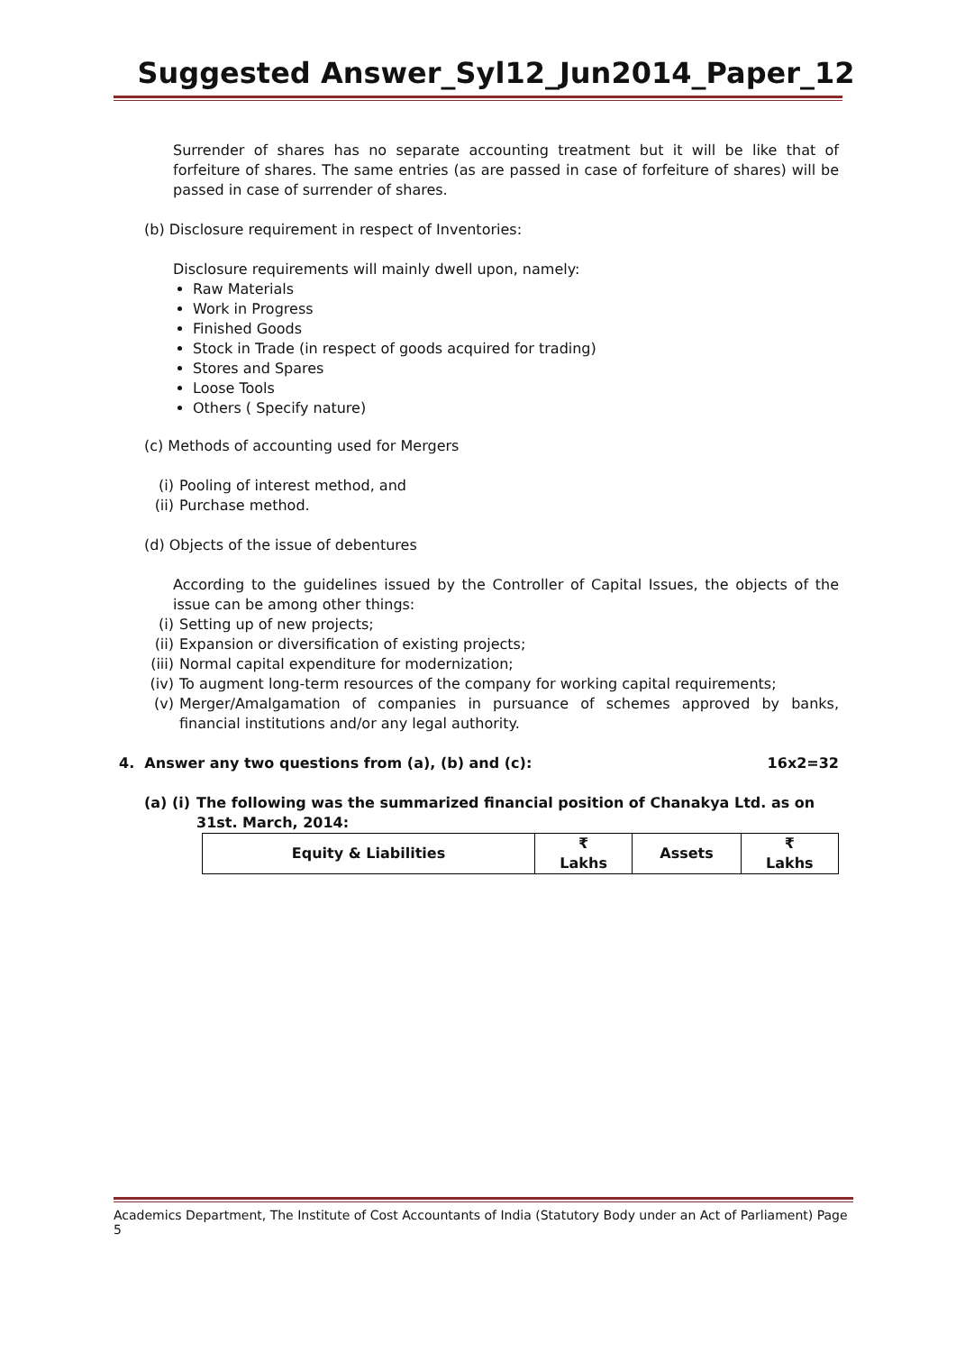Suggested Answer_Syl12_Jun2014_Paper_12
Surrender of shares has no separate accounting treatment but it will be like that of forfeiture of shares. The same entries (as are passed in case of forfeiture of shares) will be passed in case of surrender of shares.
(b) Disclosure requirement in respect of Inventories:
Disclosure requirements will mainly dwell upon, namely:
Raw Materials
Work in Progress
Finished Goods
Stock in Trade (in respect of goods acquired for trading)
Stores and Spares
Loose Tools
Others ( Specify nature)
(c) Methods of accounting used for Mergers
(i) Pooling of interest method, and
(ii) Purchase method.
(d) Objects of the issue of debentures
According to the guidelines issued by the Controller of Capital Issues, the objects of the issue can be among other things:
(i) Setting up of new projects;
(ii) Expansion or diversification of existing projects;
(iii) Normal capital expenditure for modernization;
(iv) To augment long-term resources of the company for working capital requirements;
(v) Merger/Amalgamation of companies in pursuance of schemes approved by banks, financial institutions and/or any legal authority.
4. Answer any two questions from (a), (b) and (c): 16x2=32
(a) (i) The following was the summarized financial position of Chanakya Ltd. as on 31st. March, 2014:
| Equity & Liabilities | ₹ Lakhs | Assets | ₹ Lakhs |
| --- | --- | --- | --- |
Academics Department, The Institute of Cost Accountants of India (Statutory Body under an Act of Parliament) Page 5